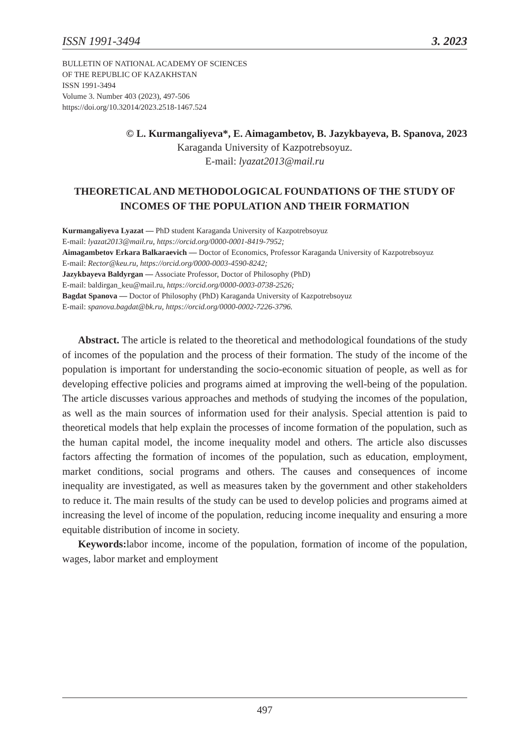ISSN 1991-3494 3. 2023
BULLETIN OF NATIONAL ACADEMY OF SCIENCES
OF THE REPUBLIC OF KAZAKHSTAN
ISSN 1991-3494
Volume 3. Number 403 (2023), 497-506
https://doi.org/10.32014/2023.2518-1467.524
© L. Kurmangaliyeva*, E. Aimagambetov, B. Jazykbayeva, B. Spanova, 2023
Karaganda University of Kazpotrebsoyuz.
E-mail: lyazat2013@mail.ru
THEORETICAL AND METHODOLOGICAL FOUNDATIONS OF THE STUDY OF INCOMES OF THE POPULATION AND THEIR FORMATION
Kurmangaliyeva Lyazat — PhD student Karaganda University of Kazpotrebsoyuz
E-mail: lyazat2013@mail.ru, https://orcid.org/0000-0001-8419-7952;
Aimagambetov Erkara Balkaraevich — Doctor of Economics, Professor Karaganda University of Kazpotrebsoyuz
E-mail: Rector@keu.ru, https://orcid.org/0000-0003-4590-8242;
Jazykbayeva Baldyrgan — Associate Professor, Doctor of Philosophy (PhD)
E-mail: baldirgan_keu@mail.ru, https://orcid.org/0000-0003-0738-2526;
Bagdat Spanova — Doctor of Philosophy (PhD) Karaganda University of Kazpotrebsoyuz
E-mail: spanova.bagdat@bk.ru, https://orcid.org/0000-0002-7226-3796.
Abstract. The article is related to the theoretical and methodological foundations of the study of incomes of the population and the process of their formation. The study of the income of the population is important for understanding the socio-economic situation of people, as well as for developing effective policies and programs aimed at improving the well-being of the population. The article discusses various approaches and methods of studying the incomes of the population, as well as the main sources of information used for their analysis. Special attention is paid to theoretical models that help explain the processes of income formation of the population, such as the human capital model, the income inequality model and others. The article also discusses factors affecting the formation of incomes of the population, such as education, employment, market conditions, social programs and others. The causes and consequences of income inequality are investigated, as well as measures taken by the government and other stakeholders to reduce it. The main results of the study can be used to develop policies and programs aimed at increasing the level of income of the population, reducing income inequality and ensuring a more equitable distribution of income in society.
Keywords: labor income, income of the population, formation of income of the population, wages, labor market and employment
497